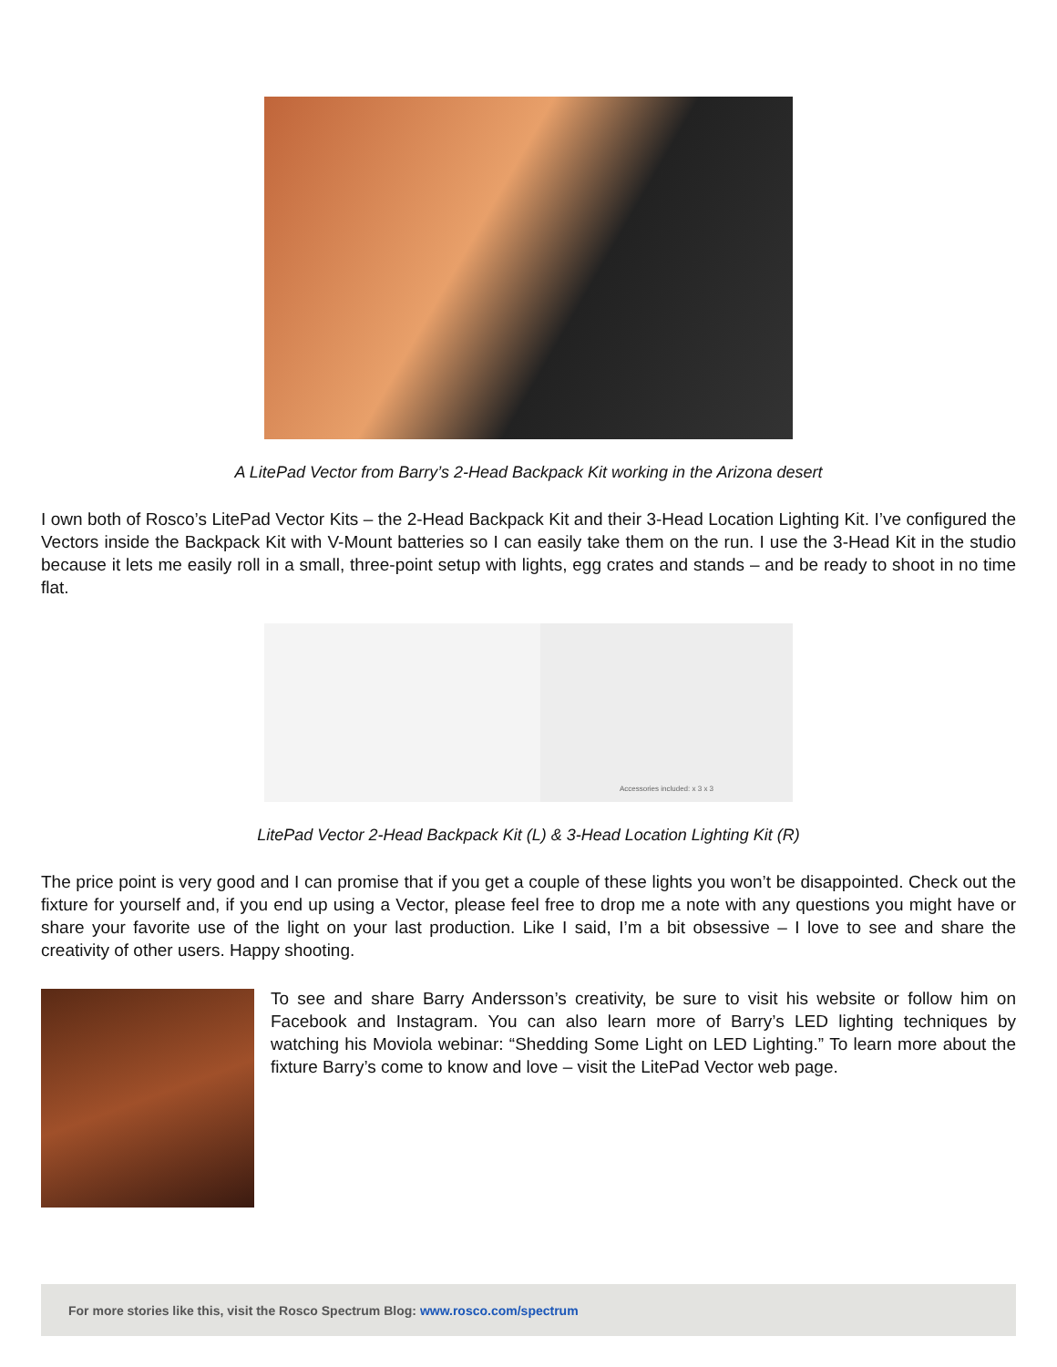A LitePad Vector from Barry’s 2-Head Backpack Kit working in the Arizona desert
I own both of Rosco’s LitePad Vector Kits – the 2-Head Backpack Kit and their 3-Head Location Lighting Kit. I’ve configured the Vectors inside the Backpack Kit with V-Mount batteries so I can easily take them on the run. I use the 3-Head Kit in the studio because it lets me easily roll in a small, three-point setup with lights, egg crates and stands – and be ready to shoot in no time flat.
Accessories included: x 3 x 3
LitePad Vector 2-Head Backpack Kit (L) & 3-Head Location Lighting Kit (R)
The price point is very good and I can promise that if you get a couple of these lights you won’t be disappointed. Check out the fixture for yourself and, if you end up using a Vector, please feel free to drop me a note with any questions you might have or share your favorite use of the light on your last production. Like I said, I’m a bit obsessive – I love to see and share the creativity of other users. Happy shooting.
To see and share Barry Andersson’s creativity, be sure to visit his website or follow him on Facebook and Instagram. You can also learn more of Barry’s LED lighting techniques by watching his Moviola webinar: “Shedding Some Light on LED Lighting.” To learn more about the fixture Barry’s come to know and love – visit the LitePad Vector web page.
For more stories like this, visit the Rosco Spectrum Blog: www.rosco.com/spectrum